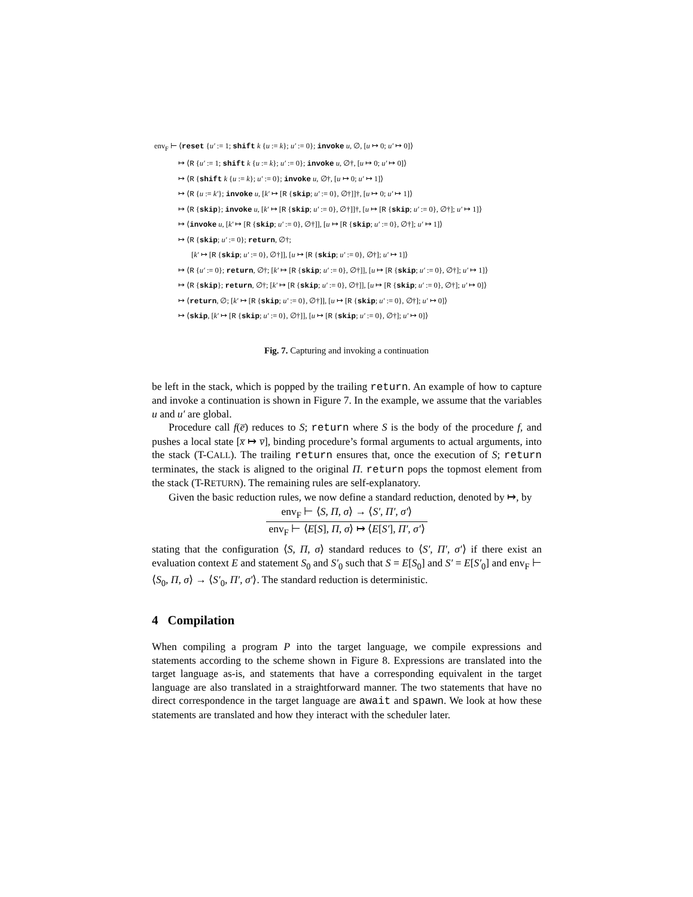env<sub>F</sub> ⊢ ⟨reset {u′ := 1; shift k {u := k}; u′ := 0}; invoke u, ∅, [u ↦ 0; u′ ↦ 0]⟩
↦ ⟨R {u′ := 1; shift k {u := k}; u′ := 0}; invoke u, ∅†, [u ↦ 0; u′ ↦ 0]⟩
↦ ⟨R {shift k {u := k}; u′ := 0}; invoke u, ∅†, [u ↦ 0; u′ ↦ 1]⟩
↦ ⟨R {u := k′}; invoke u, [k′ ↦ [R {skip; u′ := 0}, ∅†]]†, [u ↦ 0; u′ ↦ 1]⟩
↦ ⟨R {skip}; invoke u, [k′ ↦ [R {skip; u′ := 0}, ∅†]]†, [u ↦ [R {skip; u′ := 0}, ∅†]; u′ ↦ 1]⟩
↦ ⟨invoke u, [k′ ↦ [R {skip; u′ := 0}, ∅†]], [u ↦ [R {skip; u′ := 0}, ∅†]; u′ ↦ 1]⟩
↦ ⟨R {skip; u′ := 0}; return, ∅†;
[k′ ↦ [R {skip; u′ := 0}, ∅†]], [u ↦ [R {skip; u′ := 0}, ∅†]; u′ ↦ 1]⟩
↦ ⟨R {u′ := 0}; return, ∅†; [k′ ↦ [R {skip; u′ := 0}, ∅†]], [u ↦ [R {skip; u′ := 0}, ∅†]; u′ ↦ 1]⟩
↦ ⟨R {skip}; return, ∅†; [k′ ↦ [R {skip; u′ := 0}, ∅†]], [u ↦ [R {skip; u′ := 0}, ∅†]; u′ ↦ 0]⟩
↦ ⟨return, ∅; [k′ ↦ [R {skip; u′ := 0}, ∅†]], [u ↦ [R {skip; u′ := 0}, ∅†]; u′ ↦ 0]⟩
↦ ⟨skip, [k′ ↦ [R {skip; u′ := 0}, ∅†]], [u ↦ [R {skip; u′ := 0}, ∅†]; u′ ↦ 0]⟩
Fig. 7. Capturing and invoking a continuation
be left in the stack, which is popped by the trailing return. An example of how to capture and invoke a continuation is shown in Figure 7. In the example, we assume that the variables u and u′ are global.
Procedure call f(e̅) reduces to S; return where S is the body of the procedure f, and pushes a local state [x̅ ↦ v̅], binding procedure’s formal arguments to actual arguments, into the stack (T-CALL). The trailing return ensures that, once the execution of S; return terminates, the stack is aligned to the original Π. return pops the topmost element from the stack (T-RETURN). The remaining rules are self-explanatory.
Given the basic reduction rules, we now define a standard reduction, denoted by ↦, by
env<sub>F</sub> ⊢ ⟨S, Π, σ⟩ → ⟨S′, Π′, σ′⟩
env<sub>F</sub> ⊢ ⟨E[S], Π, σ⟩ ↦ ⟨E[S′], Π′, σ′⟩
stating that the configuration ⟨S, Π, σ⟩ standard reduces to ⟨S′, Π′, σ′⟩ if there exist an evaluation context E and statement S<sub>0</sub> and S′<sub>0</sub> such that S = E[S<sub>0</sub>] and S′ = E[S′<sub>0</sub>] and env<sub>F</sub> ⊢ ⟨S<sub>0</sub>, Π, σ⟩ → ⟨S′<sub>0</sub>, Π′, σ′⟩. The standard reduction is deterministic.
4 Compilation
When compiling a program P into the target language, we compile expressions and statements according to the scheme shown in Figure 8. Expressions are translated into the target language as-is, and statements that have a corresponding equivalent in the target language are also translated in a straightforward manner. The two statements that have no direct correspondence in the target language are await and spawn. We look at how these statements are translated and how they interact with the scheduler later.